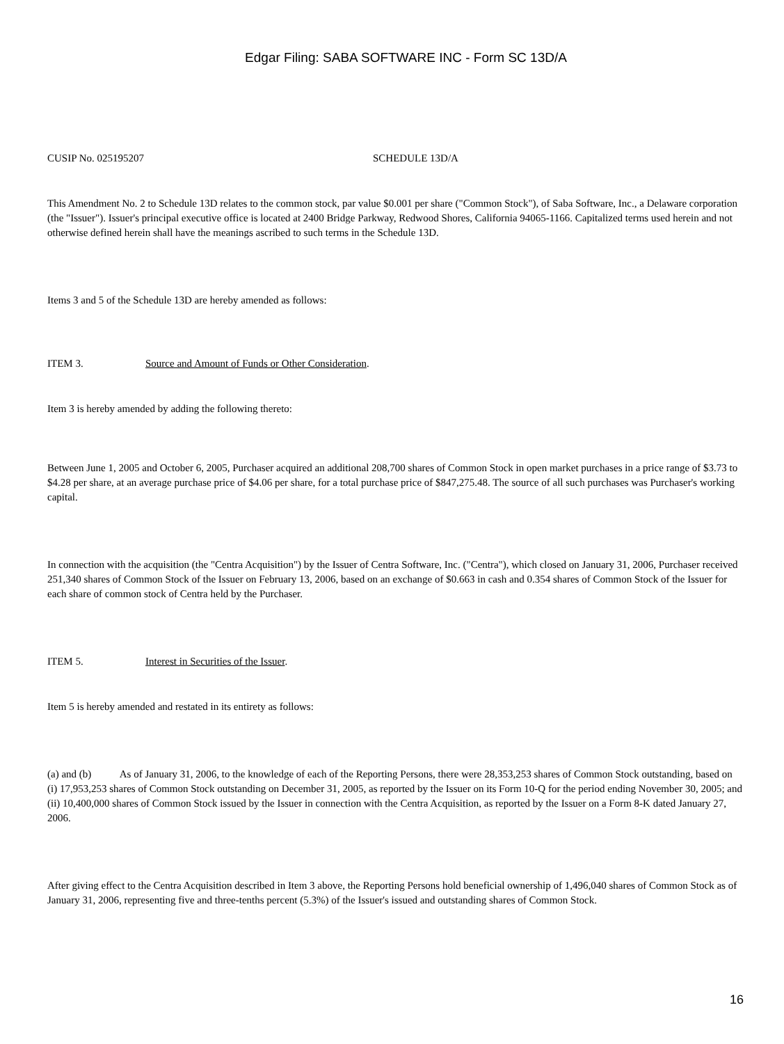Edgar Filing: SABA SOFTWARE INC - Form SC 13D/A
CUSIP No. 025195207 SCHEDULE 13D/A
This Amendment No. 2 to Schedule 13D relates to the common stock, par value $0.001 per share ("Common Stock"), of Saba Software, Inc., a Delaware corporation (the "Issuer"). Issuer's principal executive office is located at 2400 Bridge Parkway, Redwood Shores, California 94065-1166. Capitalized terms used herein and not otherwise defined herein shall have the meanings ascribed to such terms in the Schedule 13D.
Items 3 and 5 of the Schedule 13D are hereby amended as follows:
ITEM 3. Source and Amount of Funds or Other Consideration.
Item 3 is hereby amended by adding the following thereto:
Between June 1, 2005 and October 6, 2005, Purchaser acquired an additional 208,700 shares of Common Stock in open market purchases in a price range of $3.73 to $4.28 per share, at an average purchase price of $4.06 per share, for a total purchase price of $847,275.48. The source of all such purchases was Purchaser's working capital.
In connection with the acquisition (the "Centra Acquisition") by the Issuer of Centra Software, Inc. ("Centra"), which closed on January 31, 2006, Purchaser received 251,340 shares of Common Stock of the Issuer on February 13, 2006, based on an exchange of $0.663 in cash and 0.354 shares of Common Stock of the Issuer for each share of common stock of Centra held by the Purchaser.
ITEM 5. Interest in Securities of the Issuer.
Item 5 is hereby amended and restated in its entirety as follows:
(a) and (b) As of January 31, 2006, to the knowledge of each of the Reporting Persons, there were 28,353,253 shares of Common Stock outstanding, based on (i) 17,953,253 shares of Common Stock outstanding on December 31, 2005, as reported by the Issuer on its Form 10-Q for the period ending November 30, 2005; and (ii) 10,400,000 shares of Common Stock issued by the Issuer in connection with the Centra Acquisition, as reported by the Issuer on a Form 8-K dated January 27, 2006.
After giving effect to the Centra Acquisition described in Item 3 above, the Reporting Persons hold beneficial ownership of 1,496,040 shares of Common Stock as of January 31, 2006, representing five and three-tenths percent (5.3%) of the Issuer's issued and outstanding shares of Common Stock.
16